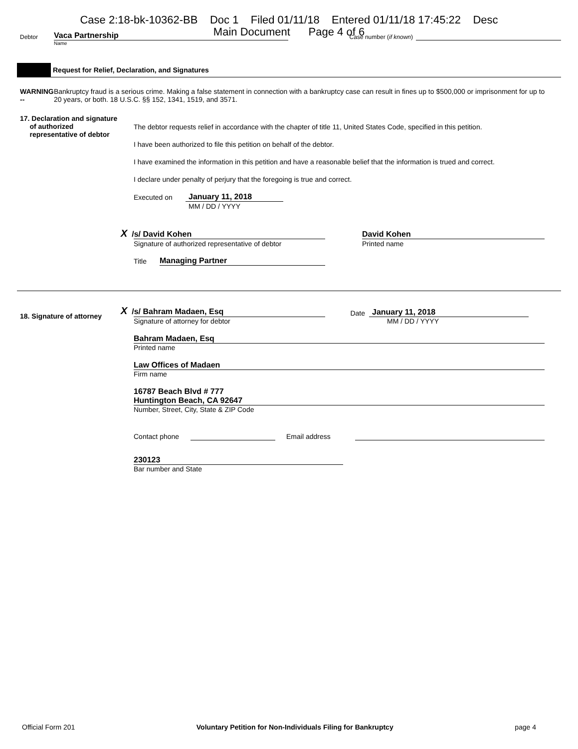Case 2:18-bk-10362-BB Doc 1 Filed 01/11/18 Entered 01/11/18 17:45:22 Desc
Main Document Page 4 of 6
Debtor
Vaca Partnership
Case number (if known)
Name
Request for Relief, Declaration, and Signatures
WARNING -- Bankruptcy fraud is a serious crime. Making a false statement in connection with a bankruptcy case can result in fines up to $500,000 or imprisonment for up to 20 years, or both. 18 U.S.C. §§ 152, 1341, 1519, and 3571.
17. Declaration and signature
of authorized
representative of debtor
The debtor requests relief in accordance with the chapter of title 11, United States Code, specified in this petition.
I have been authorized to file this petition on behalf of the debtor.
I have examined the information in this petition and have a reasonable belief that the information is trued and correct.
I declare under penalty of perjury that the foregoing is true and correct.
Executed on
January 11, 2018
MM / DD / YYYY
X /s/ David Kohen
David Kohen
Signature of authorized representative of debtor
Printed name
Title
Managing Partner
18. Signature of attorney
X /s/ Bahram Madaen, Esq
Date
January 11, 2018
Signature of attorney for debtor
MM / DD / YYYY
Bahram Madaen, Esq
Printed name
Law Offices of Madaen
Firm name
16787 Beach Blvd # 777
Huntington Beach, CA 92647
Number, Street, City, State & ZIP Code
Contact phone
Email address
230123
Bar number and State
Official Form 201 Voluntary Petition for Non-Individuals Filing for Bankruptcy
page 4